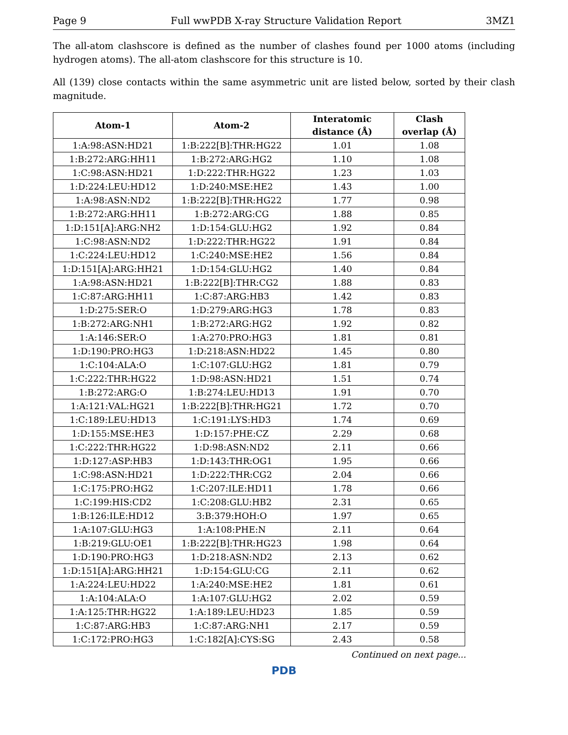Page 9 Full wwPDB X-ray Structure Validation Report 3MZ1
The all-atom clashscore is defined as the number of clashes found per 1000 atoms (including hydrogen atoms). The all-atom clashscore for this structure is 10.
All (139) close contacts within the same asymmetric unit are listed below, sorted by their clash magnitude.
| Atom-1 | Atom-2 | Interatomic distance (Å) | Clash overlap (Å) |
| --- | --- | --- | --- |
| 1:A:98:ASN:HD21 | 1:B:222[B]:THR:HG22 | 1.01 | 1.08 |
| 1:B:272:ARG:HH11 | 1:B:272:ARG:HG2 | 1.10 | 1.08 |
| 1:C:98:ASN:HD21 | 1:D:222:THR:HG22 | 1.23 | 1.03 |
| 1:D:224:LEU:HD12 | 1:D:240:MSE:HE2 | 1.43 | 1.00 |
| 1:A:98:ASN:ND2 | 1:B:222[B]:THR:HG22 | 1.77 | 0.98 |
| 1:B:272:ARG:HH11 | 1:B:272:ARG:CG | 1.88 | 0.85 |
| 1:D:151[A]:ARG:NH2 | 1:D:154:GLU:HG2 | 1.92 | 0.84 |
| 1:C:98:ASN:ND2 | 1:D:222:THR:HG22 | 1.91 | 0.84 |
| 1:C:224:LEU:HD12 | 1:C:240:MSE:HE2 | 1.56 | 0.84 |
| 1:D:151[A]:ARG:HH21 | 1:D:154:GLU:HG2 | 1.40 | 0.84 |
| 1:A:98:ASN:HD21 | 1:B:222[B]:THR:CG2 | 1.88 | 0.83 |
| 1:C:87:ARG:HH11 | 1:C:87:ARG:HB3 | 1.42 | 0.83 |
| 1:D:275:SER:O | 1:D:279:ARG:HG3 | 1.78 | 0.83 |
| 1:B:272:ARG:NH1 | 1:B:272:ARG:HG2 | 1.92 | 0.82 |
| 1:A:146:SER:O | 1:A:270:PRO:HG3 | 1.81 | 0.81 |
| 1:D:190:PRO:HG3 | 1:D:218:ASN:HD22 | 1.45 | 0.80 |
| 1:C:104:ALA:O | 1:C:107:GLU:HG2 | 1.81 | 0.79 |
| 1:C:222:THR:HG22 | 1:D:98:ASN:HD21 | 1.51 | 0.74 |
| 1:B:272:ARG:O | 1:B:274:LEU:HD13 | 1.91 | 0.70 |
| 1:A:121:VAL:HG21 | 1:B:222[B]:THR:HG21 | 1.72 | 0.70 |
| 1:C:189:LEU:HD13 | 1:C:191:LYS:HD3 | 1.74 | 0.69 |
| 1:D:155:MSE:HE3 | 1:D:157:PHE:CZ | 2.29 | 0.68 |
| 1:C:222:THR:HG22 | 1:D:98:ASN:ND2 | 2.11 | 0.66 |
| 1:D:127:ASP:HB3 | 1:D:143:THR:OG1 | 1.95 | 0.66 |
| 1:C:98:ASN:HD21 | 1:D:222:THR:CG2 | 2.04 | 0.66 |
| 1:C:175:PRO:HG2 | 1:C:207:ILE:HD11 | 1.78 | 0.66 |
| 1:C:199:HIS:CD2 | 1:C:208:GLU:HB2 | 2.31 | 0.65 |
| 1:B:126:ILE:HD12 | 3:B:379:HOH:O | 1.97 | 0.65 |
| 1:A:107:GLU:HG3 | 1:A:108:PHE:N | 2.11 | 0.64 |
| 1:B:219:GLU:OE1 | 1:B:222[B]:THR:HG23 | 1.98 | 0.64 |
| 1:D:190:PRO:HG3 | 1:D:218:ASN:ND2 | 2.13 | 0.62 |
| 1:D:151[A]:ARG:HH21 | 1:D:154:GLU:CG | 2.11 | 0.62 |
| 1:A:224:LEU:HD22 | 1:A:240:MSE:HE2 | 1.81 | 0.61 |
| 1:A:104:ALA:O | 1:A:107:GLU:HG2 | 2.02 | 0.59 |
| 1:A:125:THR:HG22 | 1:A:189:LEU:HD23 | 1.85 | 0.59 |
| 1:C:87:ARG:HB3 | 1:C:87:ARG:NH1 | 2.17 | 0.59 |
| 1:C:172:PRO:HG3 | 1:C:182[A]:CYS:SG | 2.43 | 0.58 |
Continued on next page...
PDB